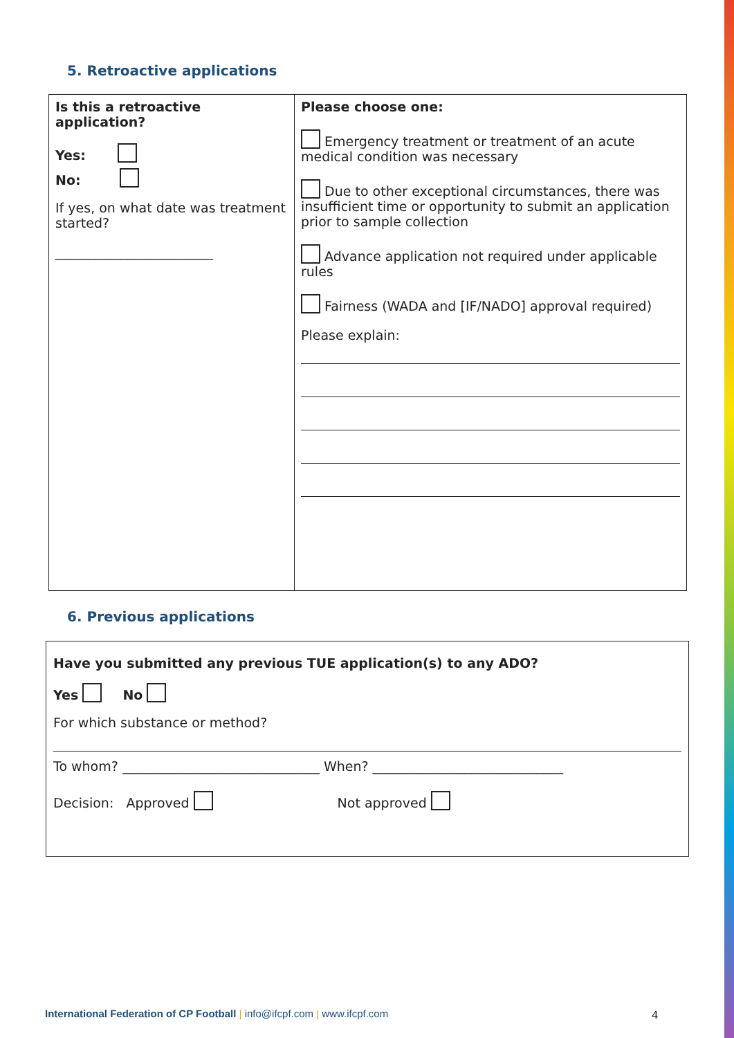5. Retroactive applications
| Is this a retroactive application? Yes: No: If yes, on what date was treatment started? ________________________ | Please choose one: Emergency treatment or treatment of an acute medical condition was necessary Due to other exceptional circumstances, there was insufficient time or opportunity to submit an application prior to sample collection Advance application not required under applicable rules Fairness (WADA and [IF/NADO] approval required) Please explain: |
6. Previous applications
| Have you submitted any previous TUE application(s) to any ADO? Yes No For which substance or method? To whom? ______________________________ When? _____________________________ Decision: Approved Not approved |
International Federation of CP Football | info@ifcpf.com | www.ifcpf.com
4